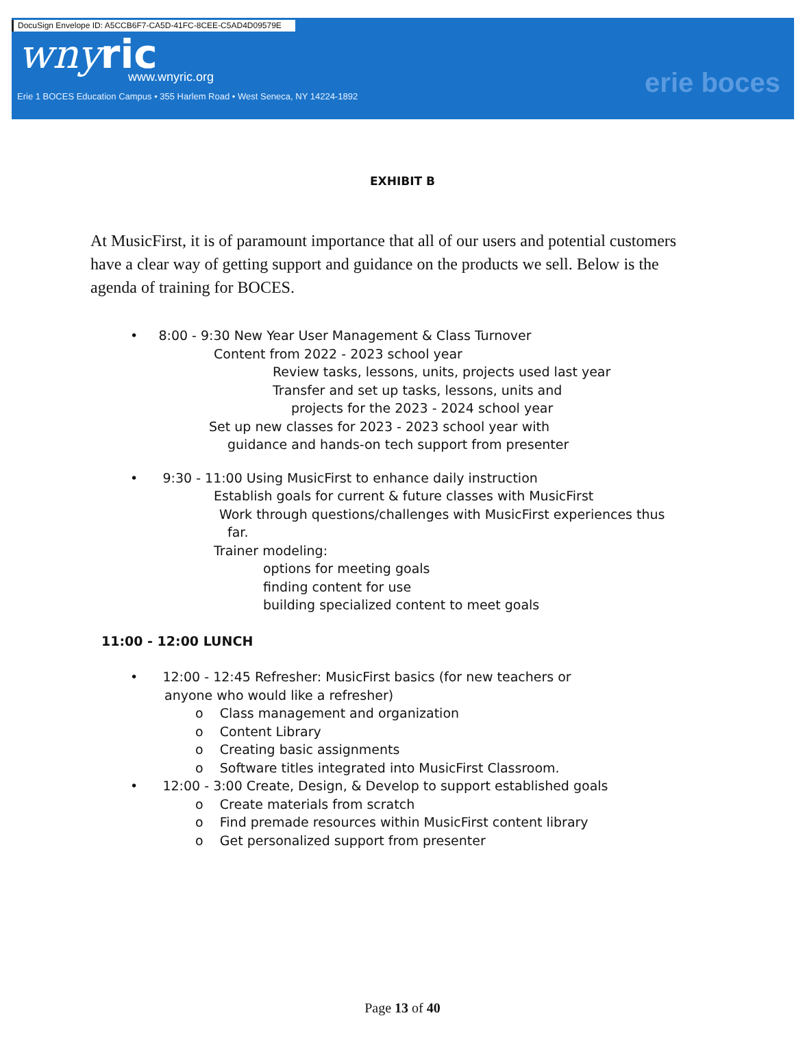DocuSign Envelope ID: A5CCB6F7-CA5D-41FC-8CEE-C5AD4D09579E
wnyric
www.wnyric.org
Erie 1 BOCES Education Campus • 355 Harlem Road • West Seneca, NY 14224-1892
erie boces
EXHIBIT B
At MusicFirst, it is of paramount importance that all of our users and potential customers have a clear way of getting support and guidance on the products we sell. Below is the agenda of training for BOCES.
• 8:00 - 9:30 New Year User Management & Class Turnover
Content from 2022 - 2023 school year
Review tasks, lessons, units, projects used last year
Transfer and set up tasks, lessons, units and
projects for the 2023 - 2024 school year
Set up new classes for 2023 - 2023 school year with
guidance and hands-on tech support from presenter
• 9:30 - 11:00 Using MusicFirst to enhance daily instruction
Establish goals for current & future classes with MusicFirst
Work through questions/challenges with MusicFirst experiences thus
far.
Trainer modeling:
options for meeting goals
finding content for use
building specialized content to meet goals
11:00 - 12:00 LUNCH
• 12:00 - 12:45 Refresher: MusicFirst basics (for new teachers or
anyone who would like a refresher)
o Class management and organization
o Content Library
o Creating basic assignments
o Software titles integrated into MusicFirst Classroom.
• 12:00 - 3:00 Create, Design, & Develop to support established goals
o Create materials from scratch
o Find premade resources within MusicFirst content library
o Get personalized support from presenter
Page 13 of 40